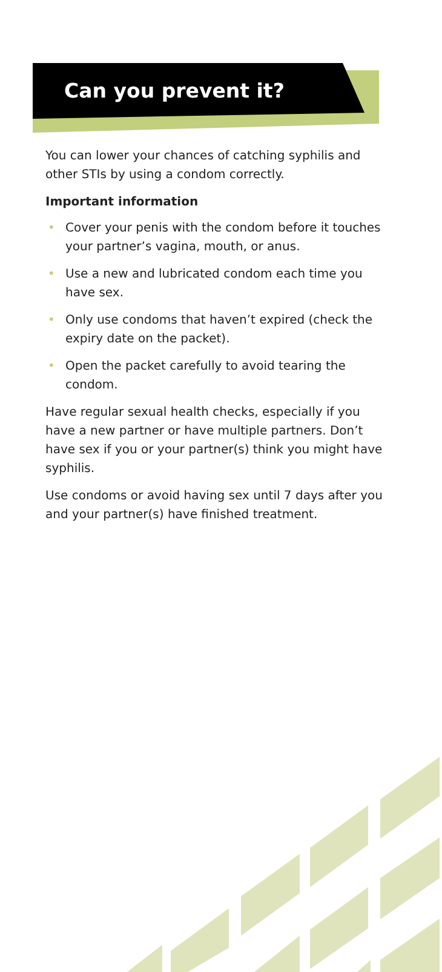Can you prevent it?
You can lower your chances of catching syphilis and other STIs by using a condom correctly.
Important information
• Cover your penis with the condom before it touches your partner’s vagina, mouth, or anus.
• Use a new and lubricated condom each time you have sex.
• Only use condoms that haven’t expired (check the expiry date on the packet).
• Open the packet carefully to avoid tearing the condom.
Have regular sexual health checks, especially if you have a new partner or have multiple partners. Don’t have sex if you or your partner(s) think you might have syphilis.
Use condoms or avoid having sex until 7 days after you and your partner(s) have finished treatment.